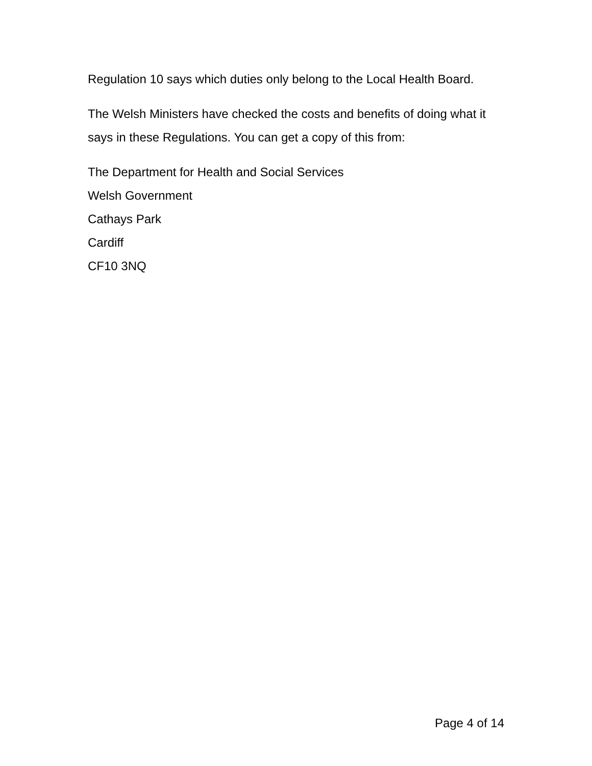Regulation 10 says which duties only belong to the Local Health Board.
The Welsh Ministers have checked the costs and benefits of doing what it says in these Regulations. You can get a copy of this from:
The Department for Health and Social Services
Welsh Government
Cathays Park
Cardiff
CF10 3NQ
Page 4 of 14